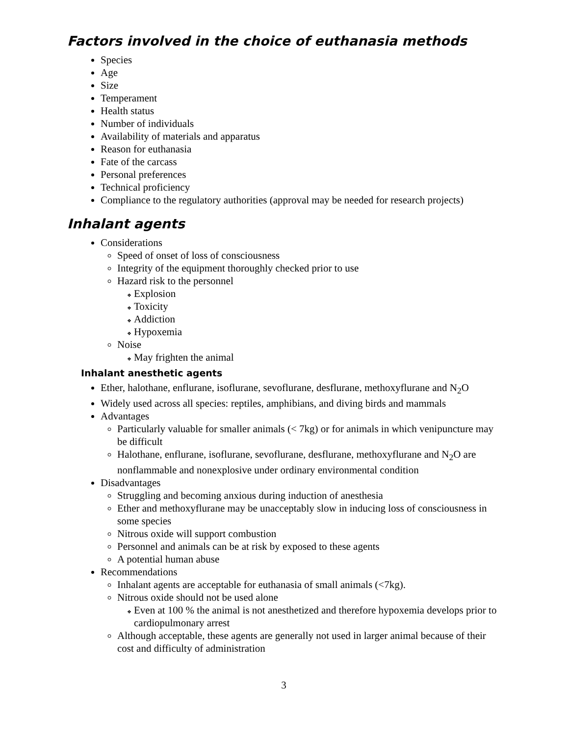Factors involved in the choice of euthanasia methods
Species
Age
Size
Temperament
Health status
Number of individuals
Availability of materials and apparatus
Reason for euthanasia
Fate of the carcass
Personal preferences
Technical proficiency
Compliance to the regulatory authorities (approval may be needed for research projects)
Inhalant agents
Considerations
Speed of onset of loss of consciousness
Integrity of the equipment thoroughly checked prior to use
Hazard risk to the personnel
Explosion
Toxicity
Addiction
Hypoxemia
Noise
May frighten the animal
Inhalant anesthetic agents
Ether, halothane, enflurane, isoflurane, sevoflurane, desflurane, methoxyflurane and N<sub>2</sub>O
Widely used across all species: reptiles, amphibians, and diving birds and mammals
Advantages
Particularly valuable for smaller animals (< 7kg) or for animals in which venipuncture may be difficult
Halothane, enflurane, isoflurane, sevoflurane, desflurane, methoxyflurane and N<sub>2</sub>O are nonflammable and nonexplosive under ordinary environmental condition
Disadvantages
Struggling and becoming anxious during induction of anesthesia
Ether and methoxyflurane may be unacceptably slow in inducing loss of consciousness in some species
Nitrous oxide will support combustion
Personnel and animals can be at risk by exposed to these agents
A potential human abuse
Recommendations
Inhalant agents are acceptable for euthanasia of small animals (<7kg).
Nitrous oxide should not be used alone
Even at 100 % the animal is not anesthetized and therefore hypoxemia develops prior to cardiopulmonary arrest
Although acceptable, these agents are generally not used in larger animal because of their cost and difficulty of administration
3